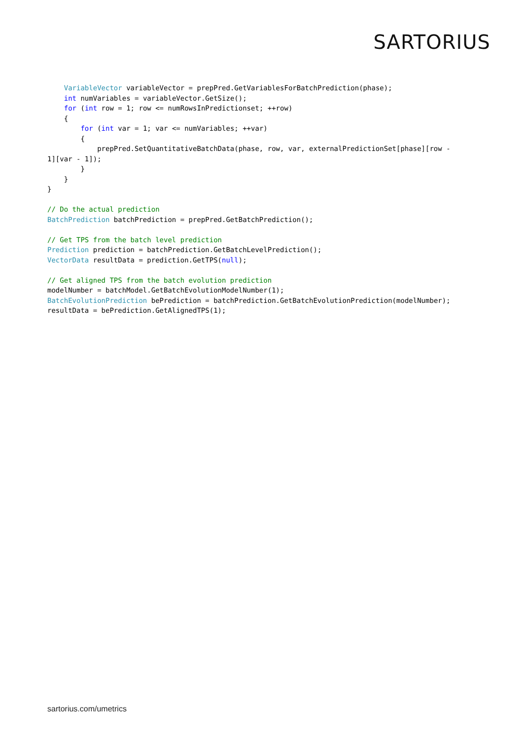SARTORIUS
    VariableVector variableVector = prepPred.GetVariablesForBatchPrediction(phase);
    int numVariables = variableVector.GetSize();
    for (int row = 1; row <= numRowsInPredictionset; ++row)
    {
        for (int var = 1; var <= numVariables; ++var)
        {
            prepPred.SetQuantitativeBatchData(phase, row, var, externalPredictionSet[phase][row -
1][var - 1]);
        }
    }
}

// Do the actual prediction
BatchPrediction batchPrediction = prepPred.GetBatchPrediction();

// Get TPS from the batch level prediction
Prediction prediction = batchPrediction.GetBatchLevelPrediction();
VectorData resultData = prediction.GetTPS(null);

// Get aligned TPS from the batch evolution prediction
modelNumber = batchModel.GetBatchEvolutionModelNumber(1);
BatchEvolutionPrediction bePrediction = batchPrediction.GetBatchEvolutionPrediction(modelNumber);
resultData = bePrediction.GetAlignedTPS(1);
sartorius.com/umetrics